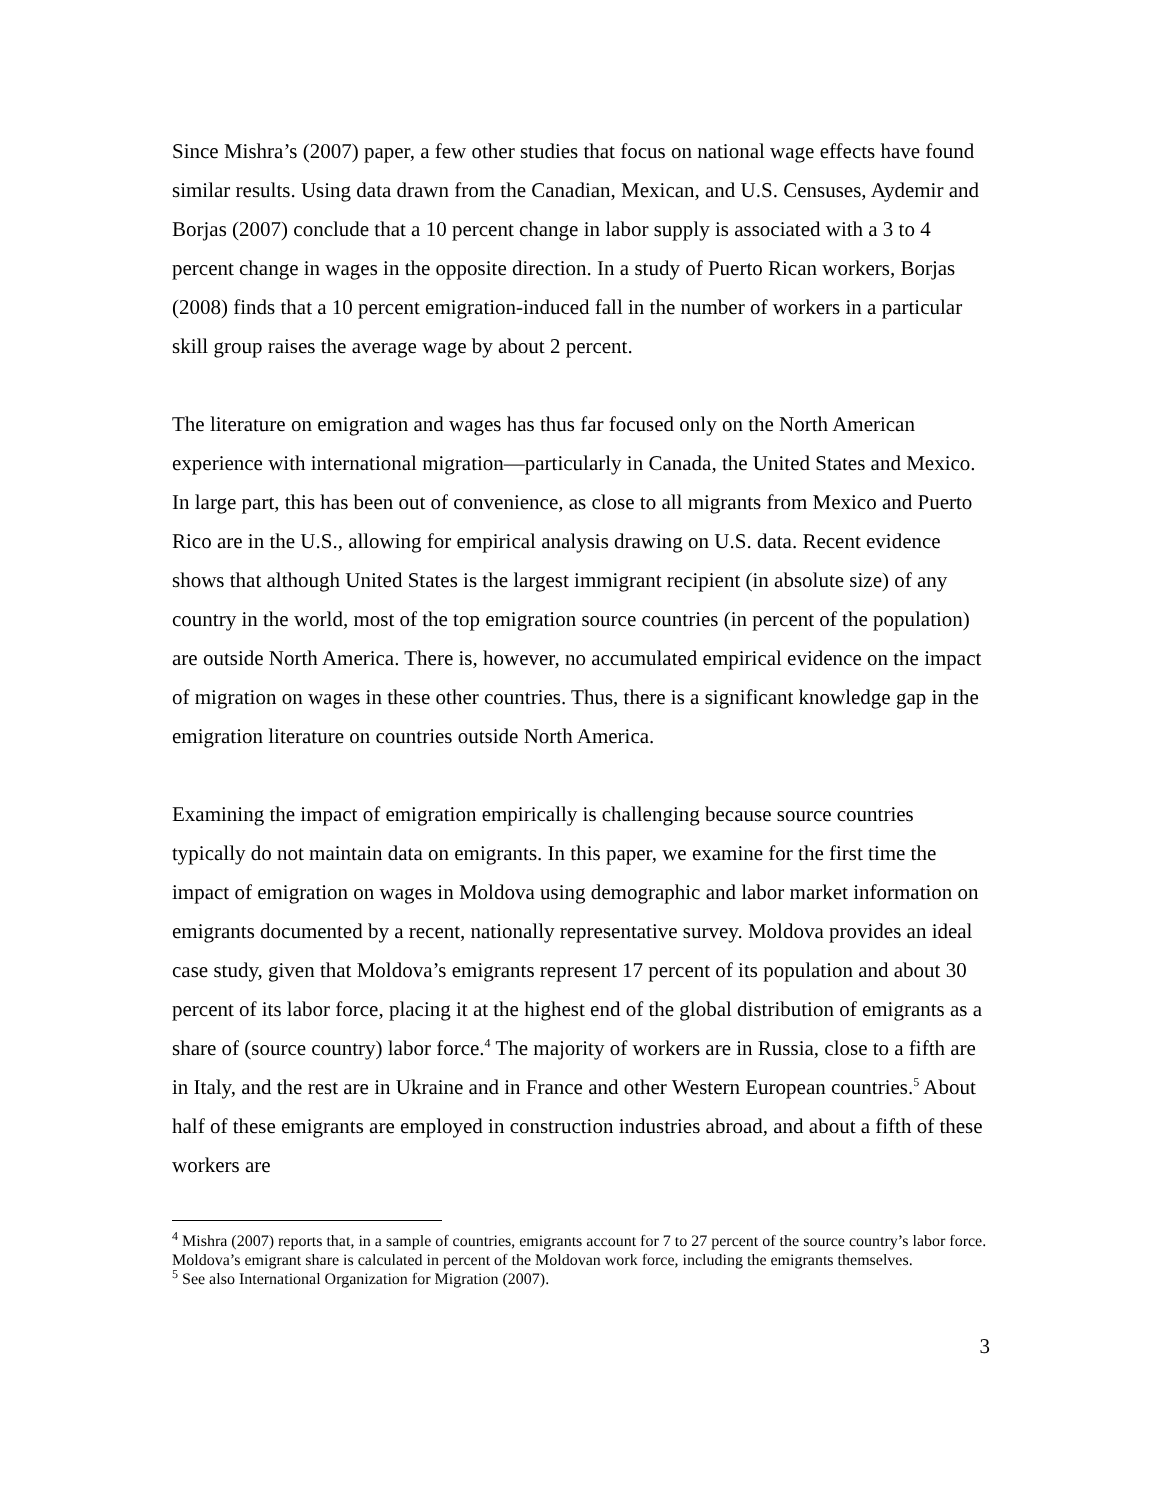Since Mishra’s (2007) paper, a few other studies that focus on national wage effects have found similar results. Using data drawn from the Canadian, Mexican, and U.S. Censuses, Aydemir and Borjas (2007) conclude that a 10 percent change in labor supply is associated with a 3 to 4 percent change in wages in the opposite direction. In a study of Puerto Rican workers, Borjas (2008) finds that a 10 percent emigration-induced fall in the number of workers in a particular skill group raises the average wage by about 2 percent.
The literature on emigration and wages has thus far focused only on the North American experience with international migration—particularly in Canada, the United States and Mexico. In large part, this has been out of convenience, as close to all migrants from Mexico and Puerto Rico are in the U.S., allowing for empirical analysis drawing on U.S. data. Recent evidence shows that although United States is the largest immigrant recipient (in absolute size) of any country in the world, most of the top emigration source countries (in percent of the population) are outside North America. There is, however, no accumulated empirical evidence on the impact of migration on wages in these other countries. Thus, there is a significant knowledge gap in the emigration literature on countries outside North America.
Examining the impact of emigration empirically is challenging because source countries typically do not maintain data on emigrants. In this paper, we examine for the first time the impact of emigration on wages in Moldova using demographic and labor market information on emigrants documented by a recent, nationally representative survey. Moldova provides an ideal case study, given that Moldova’s emigrants represent 17 percent of its population and about 30 percent of its labor force, placing it at the highest end of the global distribution of emigrants as a share of (source country) labor force.<sup>4</sup> The majority of workers are in Russia, close to a fifth are in Italy, and the rest are in Ukraine and in France and other Western European countries.<sup>5</sup> About half of these emigrants are employed in construction industries abroad, and about a fifth of these workers are
<sup>4</sup> Mishra (2007) reports that, in a sample of countries, emigrants account for 7 to 27 percent of the source country’s labor force. Moldova’s emigrant share is calculated in percent of the Moldovan work force, including the emigrants themselves.
<sup>5</sup> See also International Organization for Migration (2007).
3